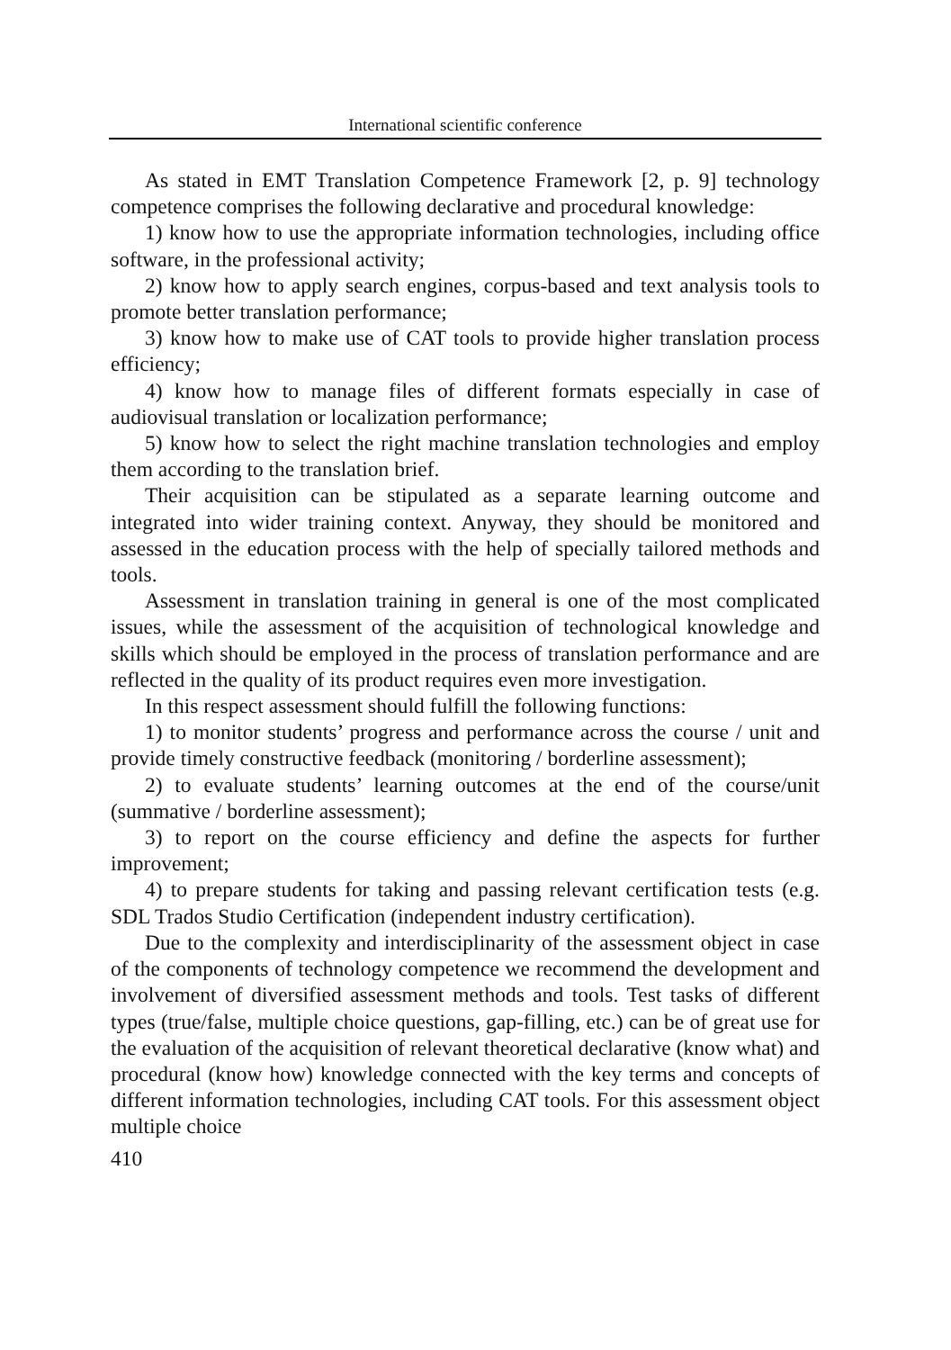International scientific conference
As stated in EMT Translation Competence Framework [2, p. 9] technology competence comprises the following declarative and procedural knowledge:
1) know how to use the appropriate information technologies, including office software, in the professional activity;
2) know how to apply search engines, corpus-based and text analysis tools to promote better translation performance;
3) know how to make use of CAT tools to provide higher translation process efficiency;
4) know how to manage files of different formats especially in case of audiovisual translation or localization performance;
5) know how to select the right machine translation technologies and employ them according to the translation brief.
Their acquisition can be stipulated as a separate learning outcome and integrated into wider training context. Anyway, they should be monitored and assessed in the education process with the help of specially tailored methods and tools.
Assessment in translation training in general is one of the most complicated issues, while the assessment of the acquisition of technological knowledge and skills which should be employed in the process of translation performance and are reflected in the quality of its product requires even more investigation.
In this respect assessment should fulfill the following functions:
1) to monitor students’ progress and performance across the course / unit and provide timely constructive feedback (monitoring / borderline assessment);
2) to evaluate students’ learning outcomes at the end of the course/unit (summative / borderline assessment);
3) to report on the course efficiency and define the aspects for further improvement;
4) to prepare students for taking and passing relevant certification tests (e.g. SDL Trados Studio Certification (independent industry certification).
Due to the complexity and interdisciplinarity of the assessment object in case of the components of technology competence we recommend the development and involvement of diversified assessment methods and tools. Test tasks of different types (true/false, multiple choice questions, gap-filling, etc.) can be of great use for the evaluation of the acquisition of relevant theoretical declarative (know what) and procedural (know how) knowledge connected with the key terms and concepts of different information technologies, including CAT tools. For this assessment object multiple choice
410